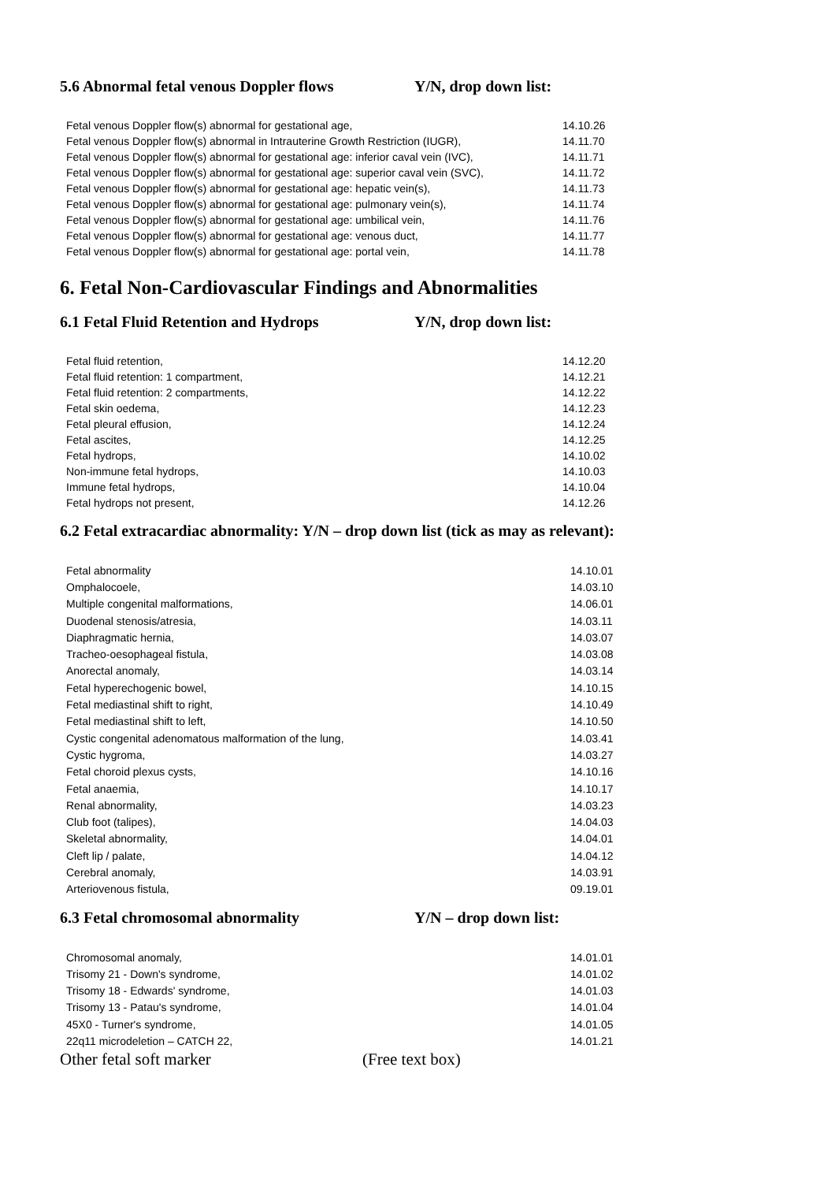5.6 Abnormal fetal venous Doppler flows Y/N, drop down list:
| Fetal venous Doppler flow(s) abnormal for gestational age, | 14.10.26 |
| Fetal venous Doppler flow(s) abnormal in Intrauterine Growth Restriction (IUGR), | 14.11.70 |
| Fetal venous Doppler flow(s) abnormal for gestational age: inferior caval vein (IVC), | 14.11.71 |
| Fetal venous Doppler flow(s) abnormal for gestational age: superior caval vein (SVC), | 14.11.72 |
| Fetal venous Doppler flow(s) abnormal for gestational age: hepatic vein(s), | 14.11.73 |
| Fetal venous Doppler flow(s) abnormal for gestational age: pulmonary vein(s), | 14.11.74 |
| Fetal venous Doppler flow(s) abnormal for gestational age: umbilical vein, | 14.11.76 |
| Fetal venous Doppler flow(s) abnormal for gestational age: venous duct, | 14.11.77 |
| Fetal venous Doppler flow(s) abnormal for gestational age: portal vein, | 14.11.78 |
6. Fetal Non-Cardiovascular Findings and Abnormalities
6.1 Fetal Fluid Retention and Hydrops Y/N, drop down list:
| Fetal fluid retention, | 14.12.20 |
| Fetal fluid retention: 1 compartment, | 14.12.21 |
| Fetal fluid retention: 2 compartments, | 14.12.22 |
| Fetal skin oedema, | 14.12.23 |
| Fetal pleural effusion, | 14.12.24 |
| Fetal ascites, | 14.12.25 |
| Fetal hydrops, | 14.10.02 |
| Non-immune fetal hydrops, | 14.10.03 |
| Immune fetal hydrops, | 14.10.04 |
| Fetal hydrops not present, | 14.12.26 |
6.2 Fetal extracardiac abnormality: Y/N – drop down list (tick as may as relevant):
| Fetal abnormality | 14.10.01 |
| Omphalocoele, | 14.03.10 |
| Multiple congenital malformations, | 14.06.01 |
| Duodenal stenosis/atresia, | 14.03.11 |
| Diaphragmatic hernia, | 14.03.07 |
| Tracheo-oesophageal fistula, | 14.03.08 |
| Anorectal anomaly, | 14.03.14 |
| Fetal hyperechogenic bowel, | 14.10.15 |
| Fetal mediastinal shift to right, | 14.10.49 |
| Fetal mediastinal shift to left, | 14.10.50 |
| Cystic congenital adenomatous malformation of the lung, | 14.03.41 |
| Cystic hygroma, | 14.03.27 |
| Fetal choroid plexus cysts, | 14.10.16 |
| Fetal anaemia, | 14.10.17 |
| Renal abnormality, | 14.03.23 |
| Club foot (talipes), | 14.04.03 |
| Skeletal abnormality, | 14.04.01 |
| Cleft lip / palate, | 14.04.12 |
| Cerebral anomaly, | 14.03.91 |
| Arteriovenous fistula, | 09.19.01 |
6.3 Fetal chromosomal abnormality Y/N – drop down list:
| Chromosomal anomaly, | 14.01.01 |
| Trisomy 21 - Down's syndrome, | 14.01.02 |
| Trisomy 18 - Edwards' syndrome, | 14.01.03 |
| Trisomy 13 - Patau's syndrome, | 14.01.04 |
| 45X0 - Turner's syndrome, | 14.01.05 |
| 22q11 microdeletion – CATCH 22, | 14.01.21 |
Other fetal soft marker (Free text box)